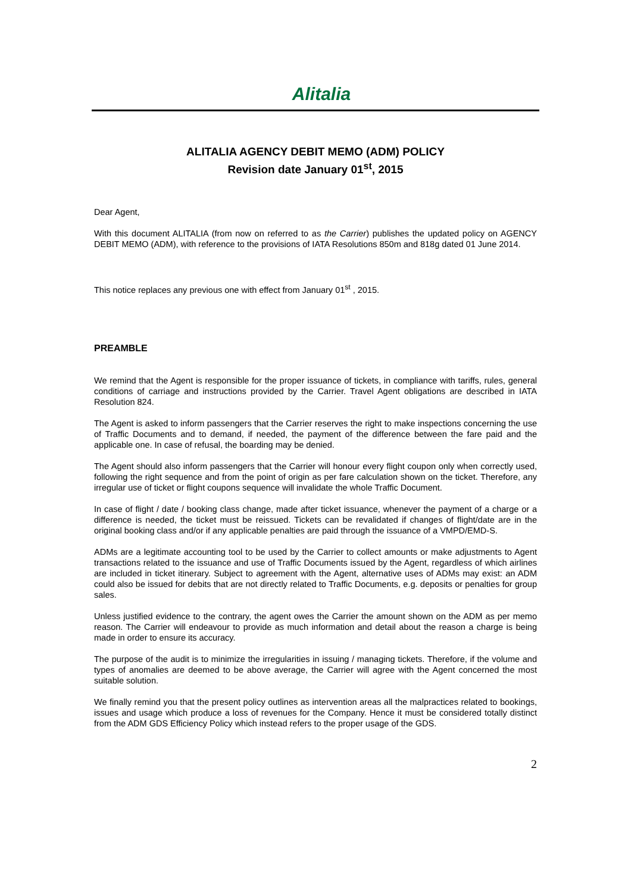Alitalia
ALITALIA AGENCY DEBIT MEMO (ADM) POLICY
Revision date January 01<sup>st</sup>, 2015
Dear Agent,
With this document ALITALIA (from now on referred to as the Carrier) publishes the updated policy on AGENCY DEBIT MEMO (ADM), with reference to the provisions of IATA Resolutions 850m and 818g dated 01 June 2014.
This notice replaces any previous one with effect from January 01<sup>st</sup> , 2015.
PREAMBLE
We remind that the Agent is responsible for the proper issuance of tickets, in compliance with tariffs, rules, general conditions of carriage and instructions provided by the Carrier. Travel Agent obligations are described in IATA Resolution 824.
The Agent is asked to inform passengers that the Carrier reserves the right to make inspections concerning the use of Traffic Documents and to demand, if needed, the payment of the difference between the fare paid and the applicable one. In case of refusal, the boarding may be denied.
The Agent should also inform passengers that the Carrier will honour every flight coupon only when correctly used, following the right sequence and from the point of origin as per fare calculation shown on the ticket. Therefore, any irregular use of ticket or flight coupons sequence will invalidate the whole Traffic Document.
In case of flight / date / booking class change, made after ticket issuance, whenever the payment of a charge or a difference is needed, the ticket must be reissued. Tickets can be revalidated if changes of flight/date are in the original booking class and/or if any applicable penalties are paid through the issuance of a VMPD/EMD-S.
ADMs are a legitimate accounting tool to be used by the Carrier to collect amounts or make adjustments to Agent transactions related to the issuance and use of Traffic Documents issued by the Agent, regardless of which airlines are included in ticket itinerary. Subject to agreement with the Agent, alternative uses of ADMs may exist: an ADM could also be issued for debits that are not directly related to Traffic Documents, e.g. deposits or penalties for group sales.
Unless justified evidence to the contrary, the agent owes the Carrier the amount shown on the ADM as per memo reason. The Carrier will endeavour to provide as much information and detail about the reason a charge is being made in order to ensure its accuracy.
The purpose of the audit is to minimize the irregularities in issuing / managing tickets. Therefore, if the volume and types of anomalies are deemed to be above average, the Carrier will agree with the Agent concerned the most suitable solution.
We finally remind you that the present policy outlines as intervention areas all the malpractices related to bookings, issues and usage which produce a loss of revenues for the Company. Hence it must be considered totally distinct from the ADM GDS Efficiency Policy which instead refers to the proper usage of the GDS.
2